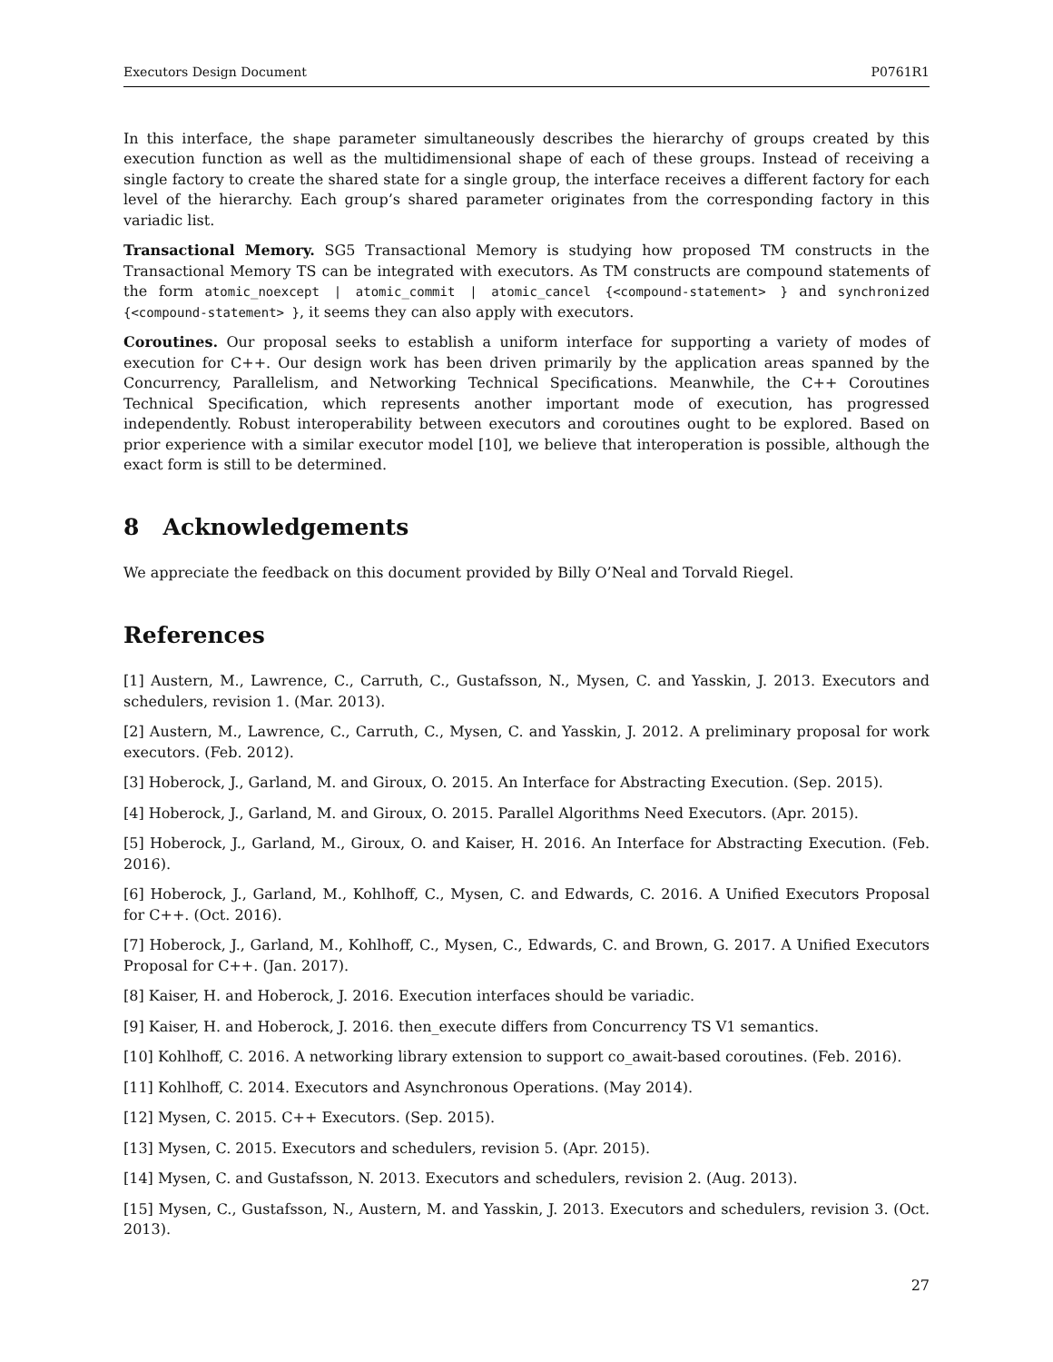Executors Design Document P0761R1
In this interface, the shape parameter simultaneously describes the hierarchy of groups created by this execution function as well as the multidimensional shape of each of these groups. Instead of receiving a single factory to create the shared state for a single group, the interface receives a different factory for each level of the hierarchy. Each group’s shared parameter originates from the corresponding factory in this variadic list.
Transactional Memory. SG5 Transactional Memory is studying how proposed TM constructs in the Transactional Memory TS can be integrated with executors. As TM constructs are compound statements of the form atomic_noexcept | atomic_commit | atomic_cancel {<compound-statement> } and synchronized {<compound-statement> }, it seems they can also apply with executors.
Coroutines. Our proposal seeks to establish a uniform interface for supporting a variety of modes of execution for C++. Our design work has been driven primarily by the application areas spanned by the Concurrency, Parallelism, and Networking Technical Specifications. Meanwhile, the C++ Coroutines Technical Specification, which represents another important mode of execution, has progressed independently. Robust interoperability between executors and coroutines ought to be explored. Based on prior experience with a similar executor model [10], we believe that interoperation is possible, although the exact form is still to be determined.
8 Acknowledgements
We appreciate the feedback on this document provided by Billy O’Neal and Torvald Riegel.
References
[1] Austern, M., Lawrence, C., Carruth, C., Gustafsson, N., Mysen, C. and Yasskin, J. 2013. Executors and schedulers, revision 1. (Mar. 2013).
[2] Austern, M., Lawrence, C., Carruth, C., Mysen, C. and Yasskin, J. 2012. A preliminary proposal for work executors. (Feb. 2012).
[3] Hoberock, J., Garland, M. and Giroux, O. 2015. An Interface for Abstracting Execution. (Sep. 2015).
[4] Hoberock, J., Garland, M. and Giroux, O. 2015. Parallel Algorithms Need Executors. (Apr. 2015).
[5] Hoberock, J., Garland, M., Giroux, O. and Kaiser, H. 2016. An Interface for Abstracting Execution. (Feb. 2016).
[6] Hoberock, J., Garland, M., Kohlhoff, C., Mysen, C. and Edwards, C. 2016. A Unified Executors Proposal for C++. (Oct. 2016).
[7] Hoberock, J., Garland, M., Kohlhoff, C., Mysen, C., Edwards, C. and Brown, G. 2017. A Unified Executors Proposal for C++. (Jan. 2017).
[8] Kaiser, H. and Hoberock, J. 2016. Execution interfaces should be variadic.
[9] Kaiser, H. and Hoberock, J. 2016. then_execute differs from Concurrency TS V1 semantics.
[10] Kohlhoff, C. 2016. A networking library extension to support co_await-based coroutines. (Feb. 2016).
[11] Kohlhoff, C. 2014. Executors and Asynchronous Operations. (May 2014).
[12] Mysen, C. 2015. C++ Executors. (Sep. 2015).
[13] Mysen, C. 2015. Executors and schedulers, revision 5. (Apr. 2015).
[14] Mysen, C. and Gustafsson, N. 2013. Executors and schedulers, revision 2. (Aug. 2013).
[15] Mysen, C., Gustafsson, N., Austern, M. and Yasskin, J. 2013. Executors and schedulers, revision 3. (Oct. 2013).
27